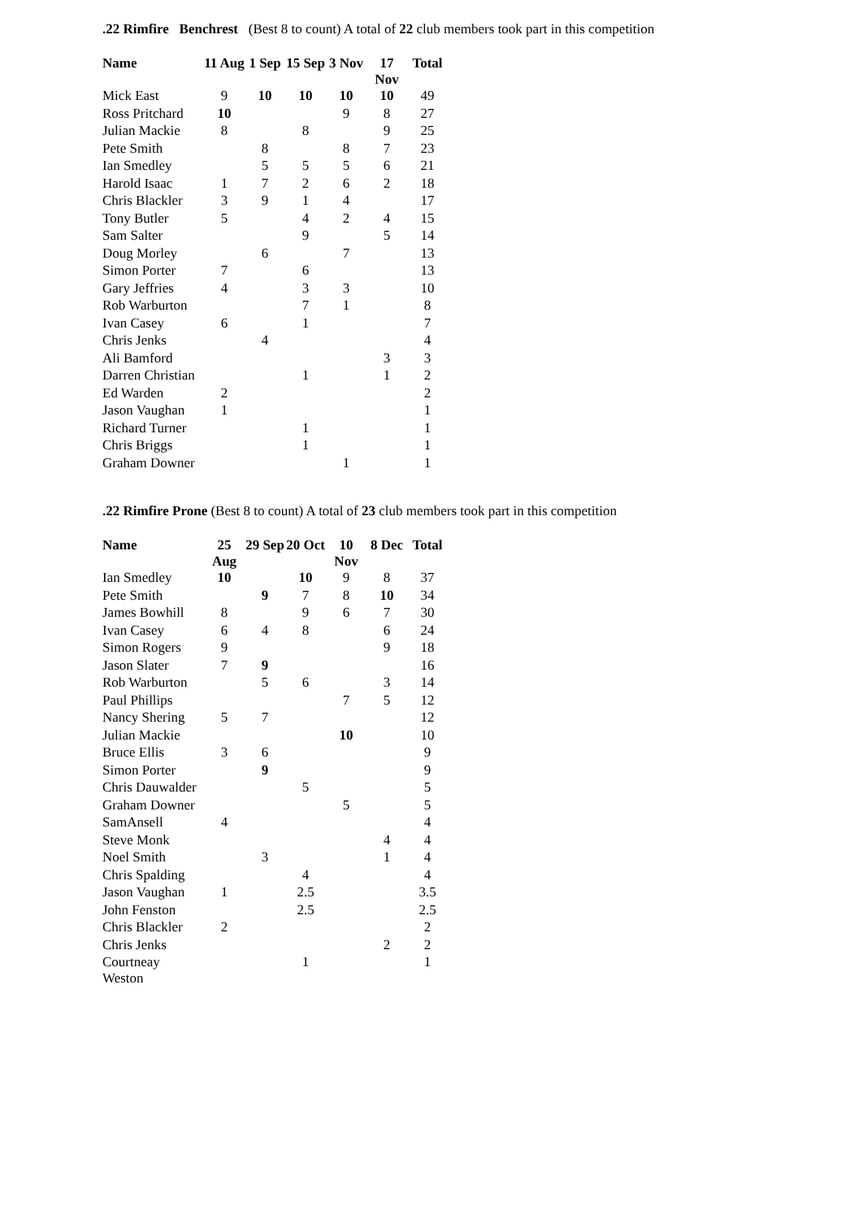.22 Rimfire Benchrest (Best 8 to count) A total of 22 club members took part in this competition
| Name | 11 Aug | 1 Sep | 15 Sep | 3 Nov | 17 Nov | Total |
| --- | --- | --- | --- | --- | --- | --- |
| Mick East | 9 | 10 | 10 | 10 | 10 | 49 |
| Ross Pritchard | 10 | | | 9 | 8 | 27 |
| Julian Mackie | 8 | | 8 | | 9 | 25 |
| Pete Smith | | 8 | | 8 | 7 | 23 |
| Ian Smedley | | 5 | 5 | 5 | 6 | 21 |
| Harold Isaac | 1 | 7 | 2 | 6 | 2 | 18 |
| Chris Blackler | 3 | 9 | 1 | 4 | | 17 |
| Tony Butler | 5 | | 4 | 2 | 4 | 15 |
| Sam Salter | | | 9 | | 5 | 14 |
| Doug Morley | | 6 | | 7 | | 13 |
| Simon Porter | 7 | | 6 | | | 13 |
| Gary Jeffries | 4 | | 3 | 3 | | 10 |
| Rob Warburton | | | 7 | 1 | | 8 |
| Ivan Casey | 6 | | 1 | | | 7 |
| Chris Jenks | | 4 | | | | 4 |
| Ali Bamford | | | | | 3 | 3 |
| Darren Christian | | | 1 | | 1 | 2 |
| Ed Warden | 2 | | | | | 2 |
| Jason Vaughan | 1 | | | | | 1 |
| Richard Turner | | | 1 | | | 1 |
| Chris Briggs | | | 1 | | | 1 |
| Graham Downer | | | | 1 | | 1 |
.22 Rimfire Prone (Best 8 to count) A total of 23 club members took part in this competition
| Name | 25 Aug | 29 Sep | 20 Oct | 10 Nov | 8 Dec | Total |
| --- | --- | --- | --- | --- | --- | --- |
| Ian Smedley | 10 | | 10 | 9 | 8 | 37 |
| Pete Smith | | 9 | 7 | 8 | 10 | 34 |
| James Bowhill | 8 | | 9 | 6 | 7 | 30 |
| Ivan Casey | 6 | 4 | 8 | | 6 | 24 |
| Simon Rogers | 9 | | | | 9 | 18 |
| Jason Slater | 7 | 9 | | | | 16 |
| Rob Warburton | | 5 | 6 | | 3 | 14 |
| Paul Phillips | | | | 7 | 5 | 12 |
| Nancy Shering | 5 | 7 | | | | 12 |
| Julian Mackie | | | | 10 | | 10 |
| Bruce Ellis | 3 | 6 | | | | 9 |
| Simon Porter | | 9 | | | | 9 |
| Chris Dauwalder | | | 5 | | | 5 |
| Graham Downer | | | | 5 | | 5 |
| SamAnsell | 4 | | | | | 4 |
| Steve Monk | | | | | 4 | 4 |
| Noel Smith | | 3 | | | 1 | 4 |
| Chris Spalding | | | 4 | | | 4 |
| Jason Vaughan | 1 | | 2.5 | | | 3.5 |
| John Fenston | | | 2.5 | | | 2.5 |
| Chris Blackler | 2 | | | | | 2 |
| Chris Jenks | | | | | 2 | 2 |
| Courtneay Weston | | | 1 | | | 1 |